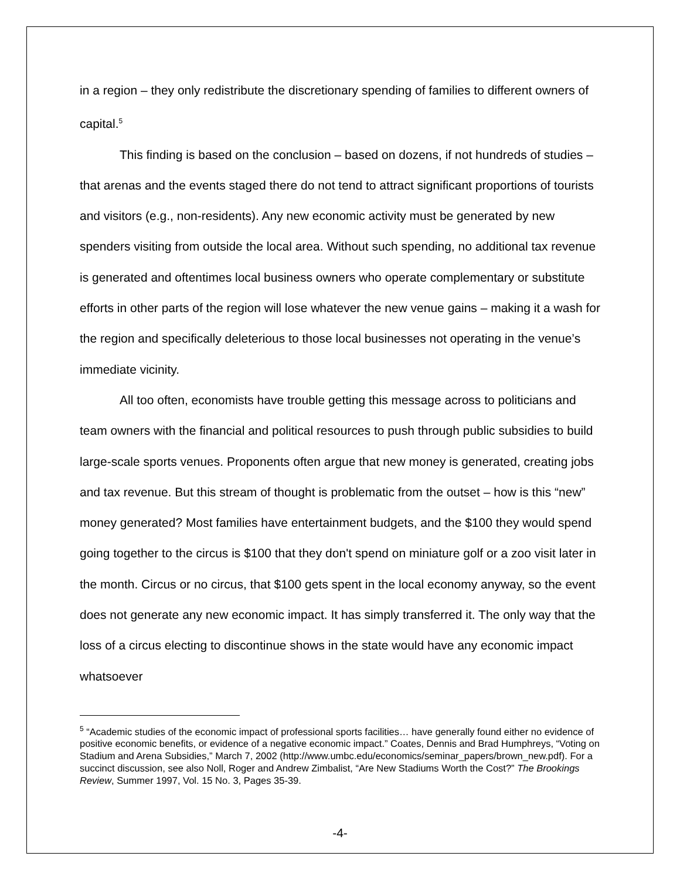in a region – they only redistribute the discretionary spending of families to different owners of capital.<sup>5</sup>
This finding is based on the conclusion – based on dozens, if not hundreds of studies – that arenas and the events staged there do not tend to attract significant proportions of tourists and visitors (e.g., non-residents). Any new economic activity must be generated by new spenders visiting from outside the local area. Without such spending, no additional tax revenue is generated and oftentimes local business owners who operate complementary or substitute efforts in other parts of the region will lose whatever the new venue gains – making it a wash for the region and specifically deleterious to those local businesses not operating in the venue’s immediate vicinity.
All too often, economists have trouble getting this message across to politicians and team owners with the financial and political resources to push through public subsidies to build large-scale sports venues. Proponents often argue that new money is generated, creating jobs and tax revenue. But this stream of thought is problematic from the outset – how is this “new” money generated? Most families have entertainment budgets, and the $100 they would spend going together to the circus is $100 that they don't spend on miniature golf or a zoo visit later in the month. Circus or no circus, that $100 gets spent in the local economy anyway, so the event does not generate any new economic impact. It has simply transferred it. The only way that the loss of a circus electing to discontinue shows in the state would have any economic impact whatsoever
<sup>5</sup> “Academic studies of the economic impact of professional sports facilities… have generally found either no evidence of positive economic benefits, or evidence of a negative economic impact.” Coates, Dennis and Brad Humphreys, “Voting on Stadium and Arena Subsidies,” March 7, 2002 (http://www.umbc.edu/economics/seminar_papers/brown_new.pdf). For a succinct discussion, see also Noll, Roger and Andrew Zimbalist, “Are New Stadiums Worth the Cost?” The Brookings Review, Summer 1997, Vol. 15 No. 3, Pages 35-39.
-4-